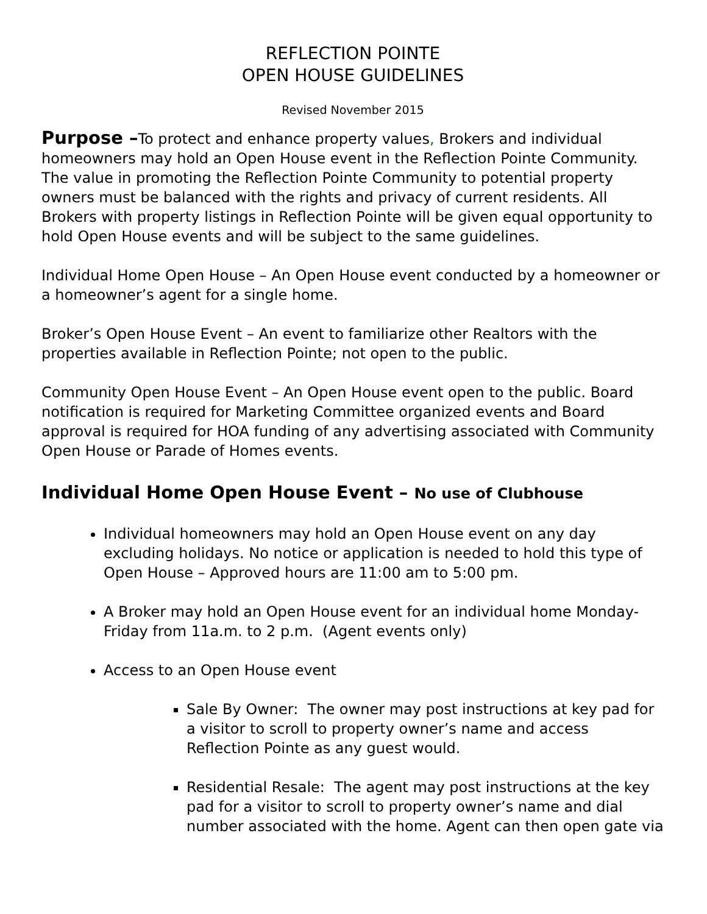REFLECTION POINTE
OPEN HOUSE GUIDELINES
Revised November 2015
Purpose –To protect and enhance property values, Brokers and individual homeowners may hold an Open House event in the Reflection Pointe Community. The value in promoting the Reflection Pointe Community to potential property owners must be balanced with the rights and privacy of current residents. All Brokers with property listings in Reflection Pointe will be given equal opportunity to hold Open House events and will be subject to the same guidelines.
Individual Home Open House – An Open House event conducted by a homeowner or a homeowner’s agent for a single home.
Broker’s Open House Event – An event to familiarize other Realtors with the properties available in Reflection Pointe; not open to the public.
Community Open House Event – An Open House event open to the public. Board notification is required for Marketing Committee organized events and Board approval is required for HOA funding of any advertising associated with Community Open House or Parade of Homes events.
Individual Home Open House Event – No use of Clubhouse
Individual homeowners may hold an Open House event on any day excluding holidays. No notice or application is needed to hold this type of Open House – Approved hours are 11:00 am to 5:00 pm.
A Broker may hold an Open House event for an individual home Monday-Friday from 11a.m. to 2 p.m. (Agent events only)
Access to an Open House event
Sale By Owner: The owner may post instructions at key pad for a visitor to scroll to property owner’s name and access Reflection Pointe as any guest would.
Residential Resale: The agent may post instructions at the key pad for a visitor to scroll to property owner’s name and dial number associated with the home. Agent can then open gate via